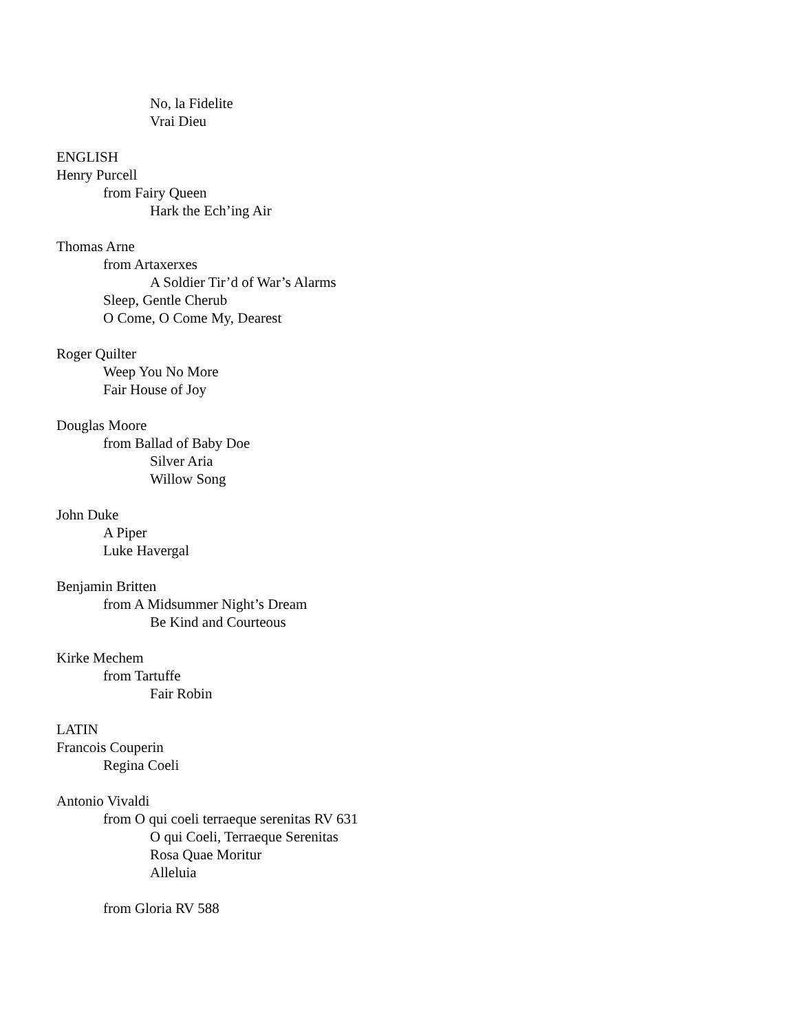No, la Fidelite
Vrai Dieu
ENGLISH
Henry Purcell
from Fairy Queen
Hark the Ech’ing Air
Thomas Arne
from Artaxerxes
A Soldier Tir’d of War’s Alarms
Sleep, Gentle Cherub
O Come, O Come My, Dearest
Roger Quilter
Weep You No More
Fair House of Joy
Douglas Moore
from Ballad of Baby Doe
Silver Aria
Willow Song
John Duke
A Piper
Luke Havergal
Benjamin Britten
from A Midsummer Night’s Dream
Be Kind and Courteous
Kirke Mechem
from Tartuffe
Fair Robin
LATIN
Francois Couperin
Regina Coeli
Antonio Vivaldi
from O qui coeli terraeque serenitas RV 631
O qui Coeli, Terraeque Serenitas
Rosa Quae Moritur
Alleluia
from Gloria RV 588